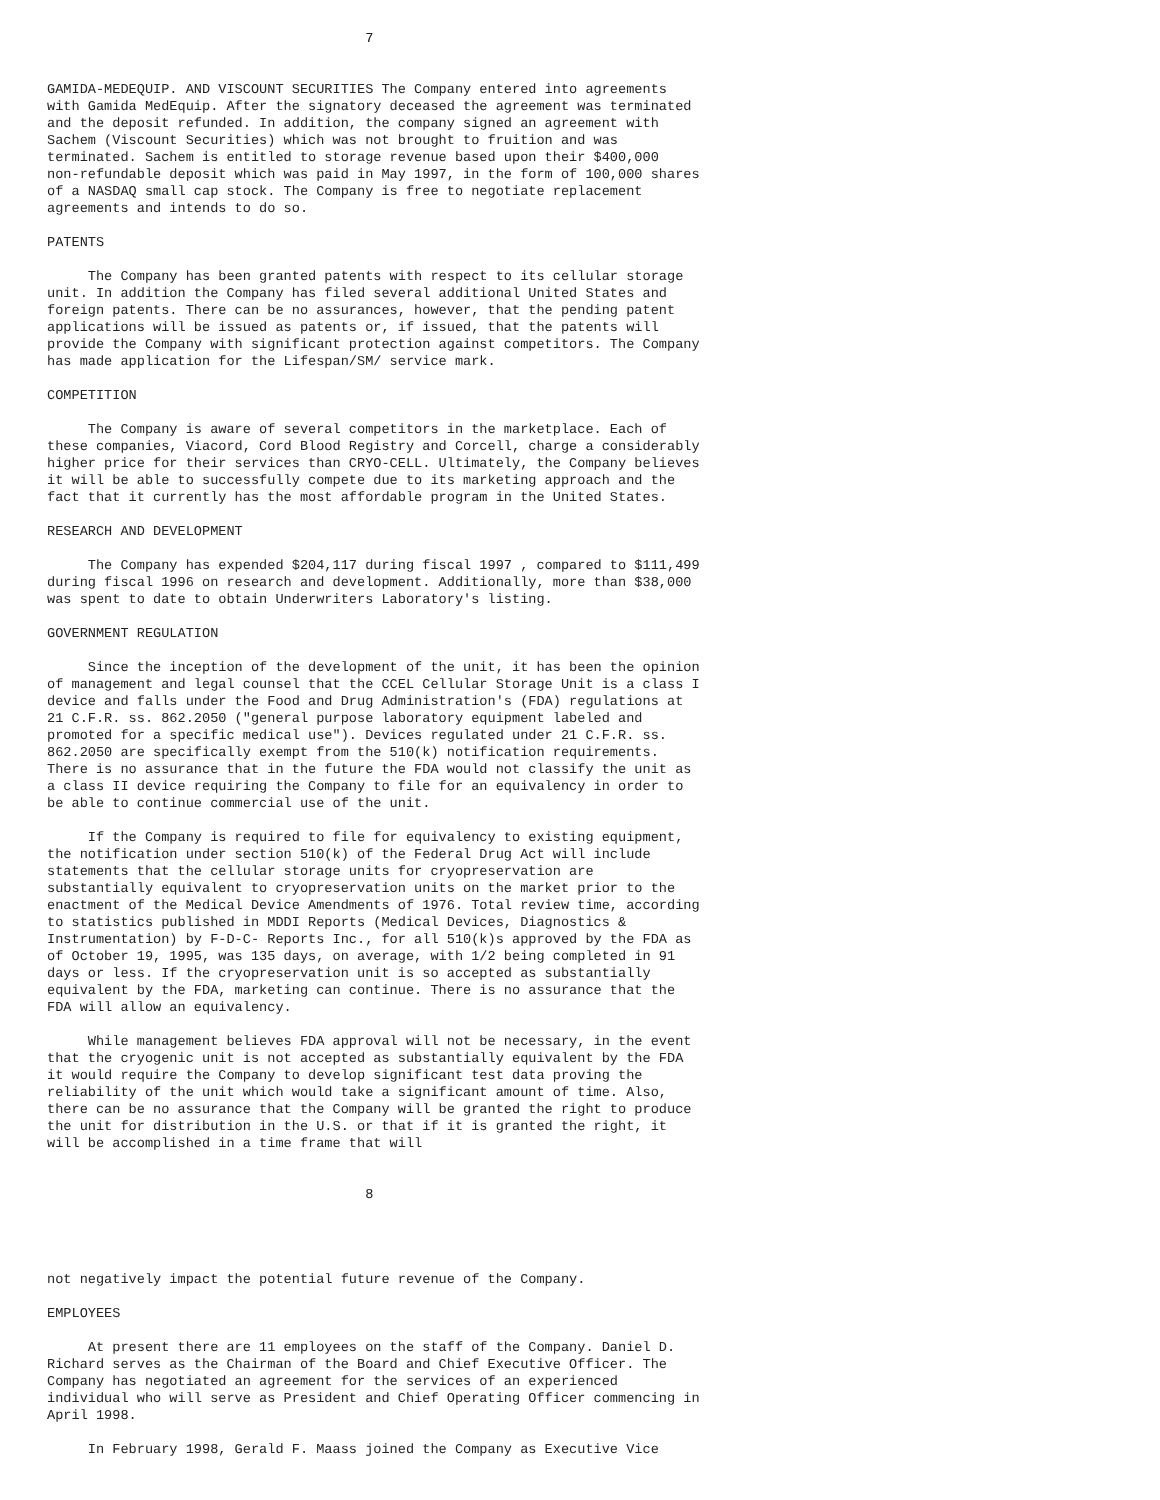7


GAMIDA-MEDEQUIP. AND VISCOUNT SECURITIES The Company entered into agreements
with Gamida MedEquip. After the signatory deceased the agreement was terminated
and the deposit refunded. In addition, the company signed an agreement with
Sachem (Viscount Securities) which was not brought to fruition and was
terminated. Sachem is entitled to storage revenue based upon their $400,000
non-refundable deposit which was paid in May 1997, in the form of 100,000 shares
of a NASDAQ small cap stock. The Company is free to negotiate replacement
agreements and intends to do so.

PATENTS

     The Company has been granted patents with respect to its cellular storage
unit. In addition the Company has filed several additional United States and
foreign patents. There can be no assurances, however, that the pending patent
applications will be issued as patents or, if issued, that the patents will
provide the Company with significant protection against competitors. The Company
has made application for the Lifespan/SM/ service mark.

COMPETITION

     The Company is aware of several competitors in the marketplace. Each of
these companies, Viacord, Cord Blood Registry and Corcell, charge a considerably
higher price for their services than CRYO-CELL. Ultimately, the Company believes
it will be able to successfully compete due to its marketing approach and the
fact that it currently has the most affordable program in the United States.

RESEARCH AND DEVELOPMENT

     The Company has expended $204,117 during fiscal 1997 , compared to $111,499
during fiscal 1996 on research and development. Additionally, more than $38,000
was spent to date to obtain Underwriters Laboratory's listing.

GOVERNMENT REGULATION

     Since the inception of the development of the unit, it has been the opinion
of management and legal counsel that the CCEL Cellular Storage Unit is a class I
device and falls under the Food and Drug Administration's (FDA) regulations at
21 C.F.R. ss. 862.2050 ("general purpose laboratory equipment labeled and
promoted for a specific medical use"). Devices regulated under 21 C.F.R. ss.
862.2050 are specifically exempt from the 510(k) notification requirements.
There is no assurance that in the future the FDA would not classify the unit as
a class II device requiring the Company to file for an equivalency in order to
be able to continue commercial use of the unit.

     If the Company is required to file for equivalency to existing equipment,
the notification under section 510(k) of the Federal Drug Act will include
statements that the cellular storage units for cryopreservation are
substantially equivalent to cryopreservation units on the market prior to the
enactment of the Medical Device Amendments of 1976. Total review time, according
to statistics published in MDDI Reports (Medical Devices, Diagnostics &
Instrumentation) by F-D-C- Reports Inc., for all 510(k)s approved by the FDA as
of October 19, 1995, was 135 days, on average, with 1/2 being completed in 91
days or less. If the cryopreservation unit is so accepted as substantially
equivalent by the FDA, marketing can continue. There is no assurance that the
FDA will allow an equivalency.

     While management believes FDA approval will not be necessary, in the event
that the cryogenic unit is not accepted as substantially equivalent by the FDA
it would require the Company to develop significant test data proving the
reliability of the unit which would take a significant amount of time. Also,
there can be no assurance that the Company will be granted the right to produce
the unit for distribution in the U.S. or that if it is granted the right, it
will be accomplished in a time frame that will


                                       8




not negatively impact the potential future revenue of the Company.

EMPLOYEES

     At present there are 11 employees on the staff of the Company. Daniel D.
Richard serves as the Chairman of the Board and Chief Executive Officer. The
Company has negotiated an agreement for the services of an experienced
individual who will serve as President and Chief Operating Officer commencing in
April 1998.

     In February 1998, Gerald F. Maass joined the Company as Executive Vice